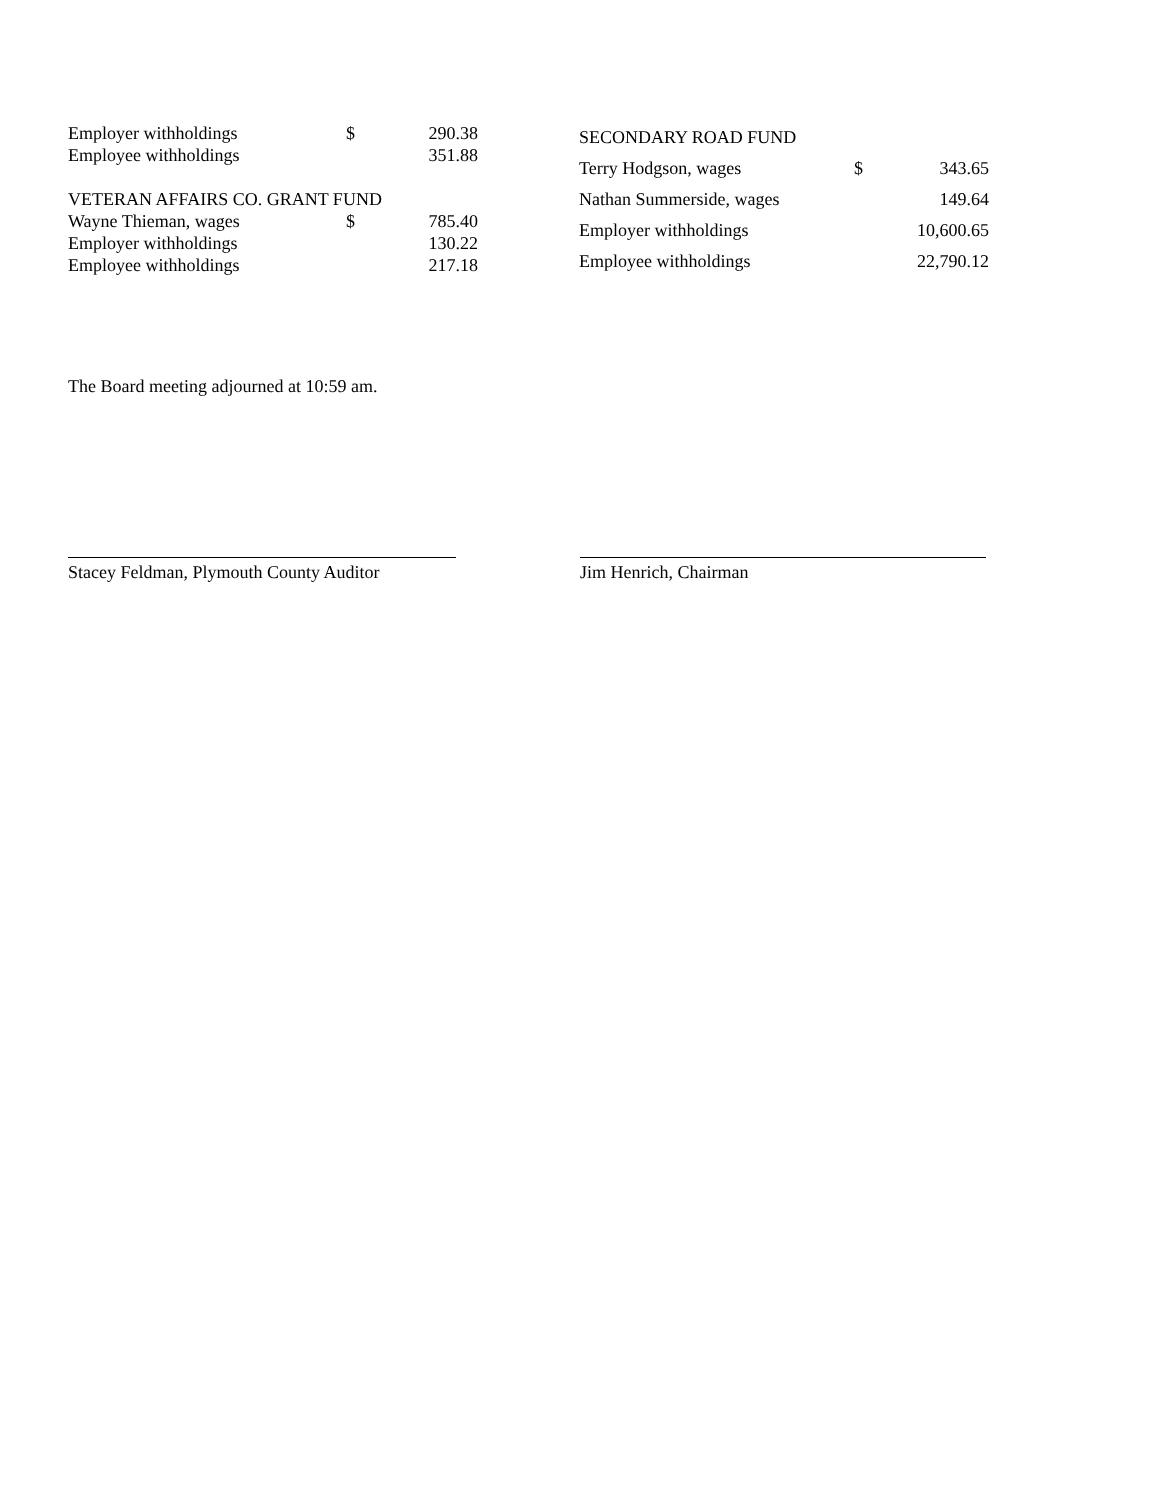| Employer withholdings | $ | 290.38 |
| Employee withholdings | | 351.88 |
| VETERAN AFFAIRS CO. GRANT FUND | | |
| Wayne Thieman, wages | $ | 785.40 |
| Employer withholdings | | 130.22 |
| Employee withholdings | | 217.18 |
| SECONDARY ROAD FUND | | |
| Terry Hodgson, wages | $ | 343.65 |
| Nathan Summerside, wages | | 149.64 |
| Employer withholdings | | 10,600.65 |
| Employee withholdings | | 22,790.12 |
The Board meeting adjourned at 10:59 am.
Stacey Feldman, Plymouth County Auditor
Jim Henrich, Chairman